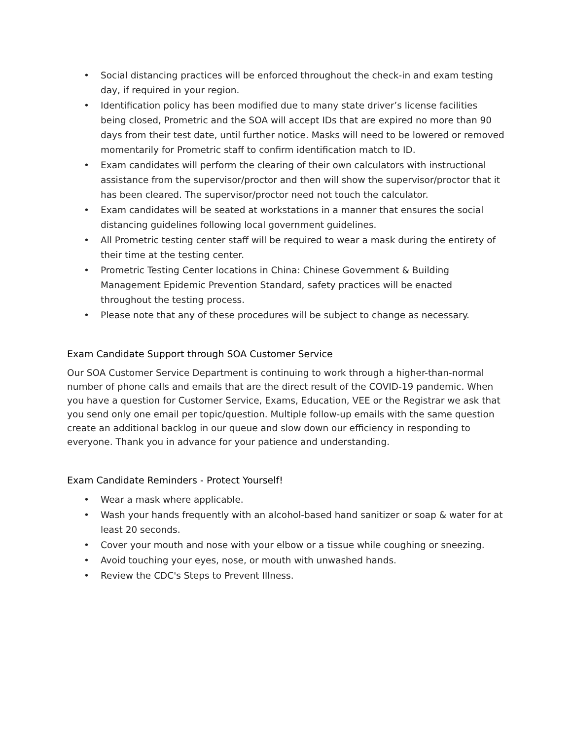• Social distancing practices will be enforced throughout the check-in and exam testing day, if required in your region.
• Identification policy has been modified due to many state driver’s license facilities being closed, Prometric and the SOA will accept IDs that are expired no more than 90 days from their test date, until further notice. Masks will need to be lowered or removed momentarily for Prometric staff to confirm identification match to ID.
• Exam candidates will perform the clearing of their own calculators with instructional assistance from the supervisor/proctor and then will show the supervisor/proctor that it has been cleared. The supervisor/proctor need not touch the calculator.
• Exam candidates will be seated at workstations in a manner that ensures the social distancing guidelines following local government guidelines.
• All Prometric testing center staff will be required to wear a mask during the entirety of their time at the testing center.
• Prometric Testing Center locations in China: Chinese Government & Building Management Epidemic Prevention Standard, safety practices will be enacted throughout the testing process.
• Please note that any of these procedures will be subject to change as necessary.
Exam Candidate Support through SOA Customer Service
Our SOA Customer Service Department is continuing to work through a higher-than-normal number of phone calls and emails that are the direct result of the COVID-19 pandemic. When you have a question for Customer Service, Exams, Education, VEE or the Registrar we ask that you send only one email per topic/question. Multiple follow-up emails with the same question create an additional backlog in our queue and slow down our efficiency in responding to everyone. Thank you in advance for your patience and understanding.
Exam Candidate Reminders - Protect Yourself!
• Wear a mask where applicable.
• Wash your hands frequently with an alcohol-based hand sanitizer or soap & water for at least 20 seconds.
• Cover your mouth and nose with your elbow or a tissue while coughing or sneezing.
• Avoid touching your eyes, nose, or mouth with unwashed hands.
• Review the CDC's Steps to Prevent Illness.